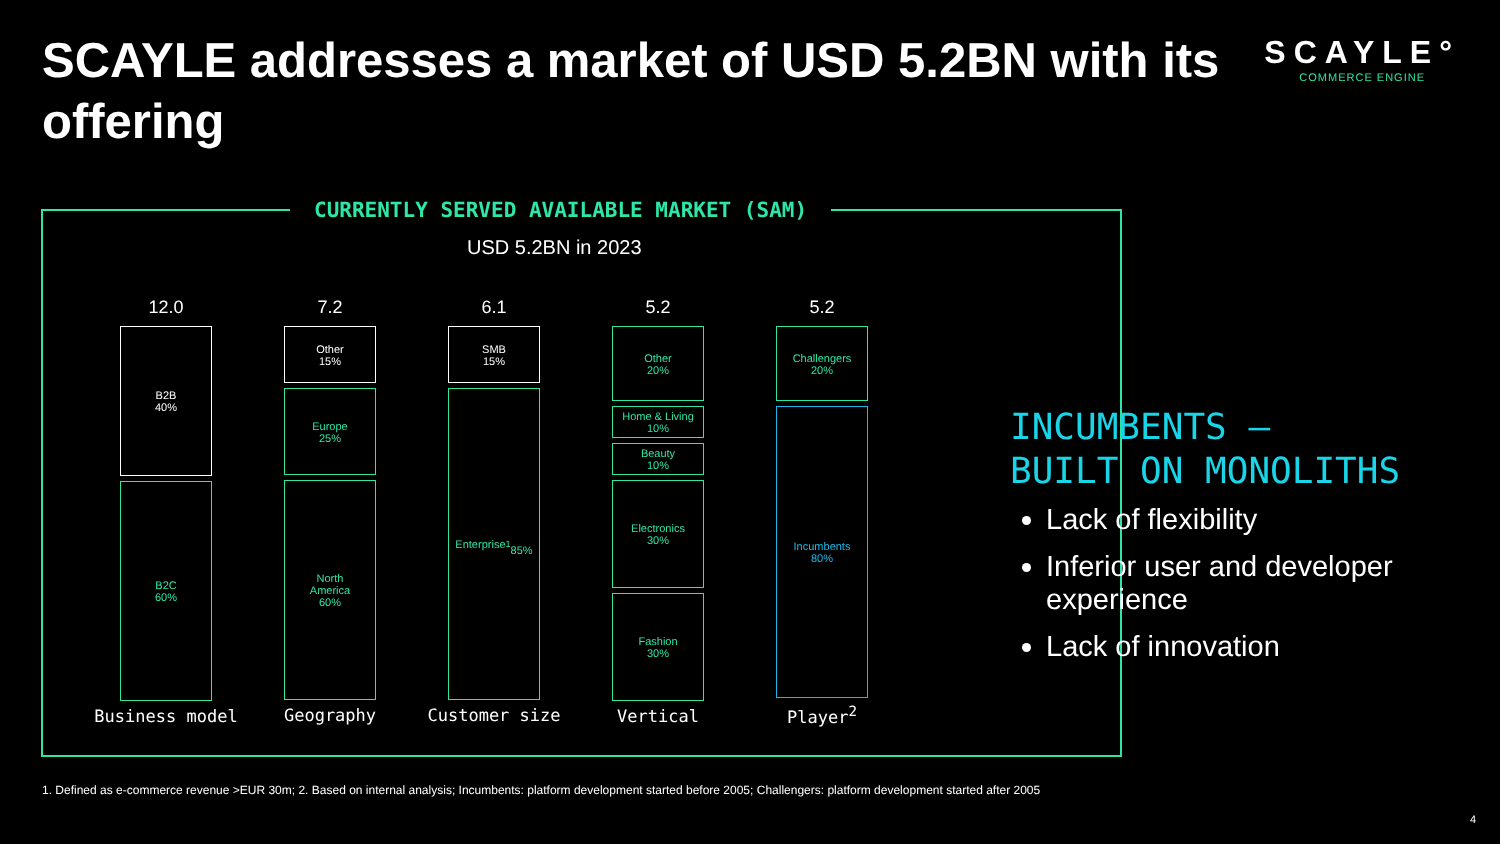SCAYLE addresses a market of USD 5.2BN with its offering
SCAYLE°
COMMERCE ENGINE
CURRENTLY SERVED AVAILABLE MARKET (SAM)
USD 5.2BN in 2023
12.0
B2B
40%
B2C
60%
Business model
7.2
Other
15%
Europe
25%
North
America
60%
Geography
6.1
SMB
15%
Enterprise<sup>1</sup>
85%
Customer size
5.2
Other
20%
Home & Living
10%
Beauty
10%
Electronics
30%
Fashion
30%
Vertical
5.2
Challengers
20%
Incumbents
80%
Player<sup>2</sup>
INCUMBENTS –
BUILT ON MONOLITHS
Lack of flexibility
Inferior user and developer experience
Lack of innovation
1. Defined as e-commerce revenue >EUR 30m; 2. Based on internal analysis; Incumbents: platform development started before 2005; Challengers: platform development started after 2005
4